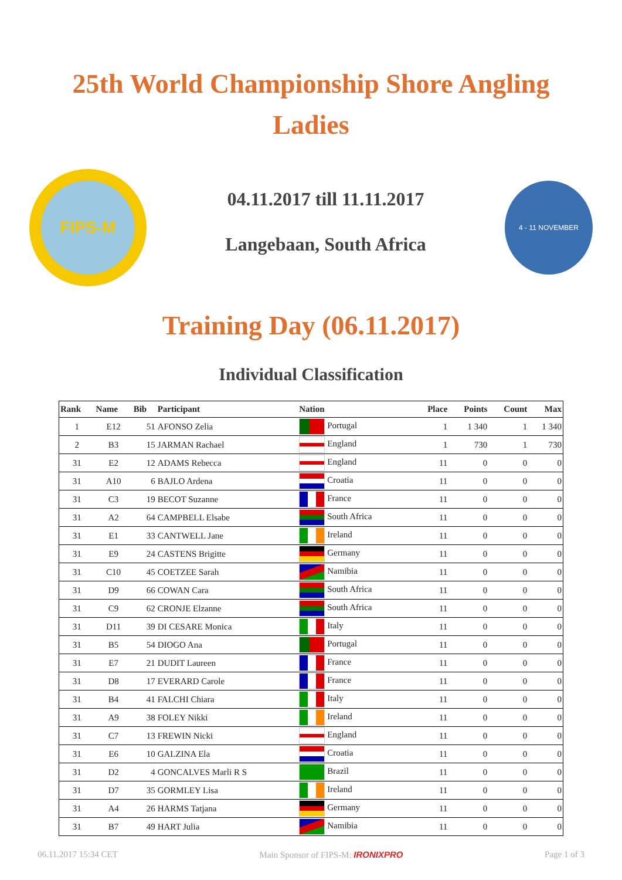25th World Championship Shore Angling
Ladies
FIPS-M
04.11.2017 till 11.11.2017
Langebaan, South Africa
4 - 11 NOVEMBER
Training Day (06.11.2017)
Individual Classification
| Rank | Name | Bib | Participant | Nation | Place | Points | Count | Max |
| --- | --- | --- | --- | --- | --- | --- | --- | --- |
| 1 | E12 | 51 | AFONSO Zelia | Portugal | 1 | 1 340 | 1 | 1 340 |
| 2 | B3 | 15 | JARMAN Rachael | England | 1 | 730 | 1 | 730 |
| 31 | E2 | 12 | ADAMS Rebecca | England | 11 | 0 | 0 | 0 |
| 31 | A10 | 6 | BAJLO Ardena | Croatia | 11 | 0 | 0 | 0 |
| 31 | C3 | 19 | BECOT Suzanne | France | 11 | 0 | 0 | 0 |
| 31 | A2 | 64 | CAMPBELL Elsabe | South Africa | 11 | 0 | 0 | 0 |
| 31 | E1 | 33 | CANTWELL Jane | Ireland | 11 | 0 | 0 | 0 |
| 31 | E9 | 24 | CASTENS Brigitte | Germany | 11 | 0 | 0 | 0 |
| 31 | C10 | 45 | COETZEE Sarah | Namibia | 11 | 0 | 0 | 0 |
| 31 | D9 | 66 | COWAN Cara | South Africa | 11 | 0 | 0 | 0 |
| 31 | C9 | 62 | CRONJE Elzanne | South Africa | 11 | 0 | 0 | 0 |
| 31 | D11 | 39 | DI CESARE Monica | Italy | 11 | 0 | 0 | 0 |
| 31 | B5 | 54 | DIOGO Ana | Portugal | 11 | 0 | 0 | 0 |
| 31 | E7 | 21 | DUDIT Laureen | France | 11 | 0 | 0 | 0 |
| 31 | D8 | 17 | EVERARD Carole | France | 11 | 0 | 0 | 0 |
| 31 | B4 | 41 | FALCHI Chiara | Italy | 11 | 0 | 0 | 0 |
| 31 | A9 | 38 | FOLEY Nikki | Ireland | 11 | 0 | 0 | 0 |
| 31 | C7 | 13 | FREWIN Nicki | England | 11 | 0 | 0 | 0 |
| 31 | E6 | 10 | GALZINA Ela | Croatia | 11 | 0 | 0 | 0 |
| 31 | D2 | 4 | GONCALVES Marli R S | Brazil | 11 | 0 | 0 | 0 |
| 31 | D7 | 35 | GORMLEY Lisa | Ireland | 11 | 0 | 0 | 0 |
| 31 | A4 | 26 | HARMS Tatjana | Germany | 11 | 0 | 0 | 0 |
| 31 | B7 | 49 | HART Julia | Namibia | 11 | 0 | 0 | 0 |
06.11.2017 15:34 CET Main Sponsor of FIPS-M: IRONIXPRO Page 1 of 3